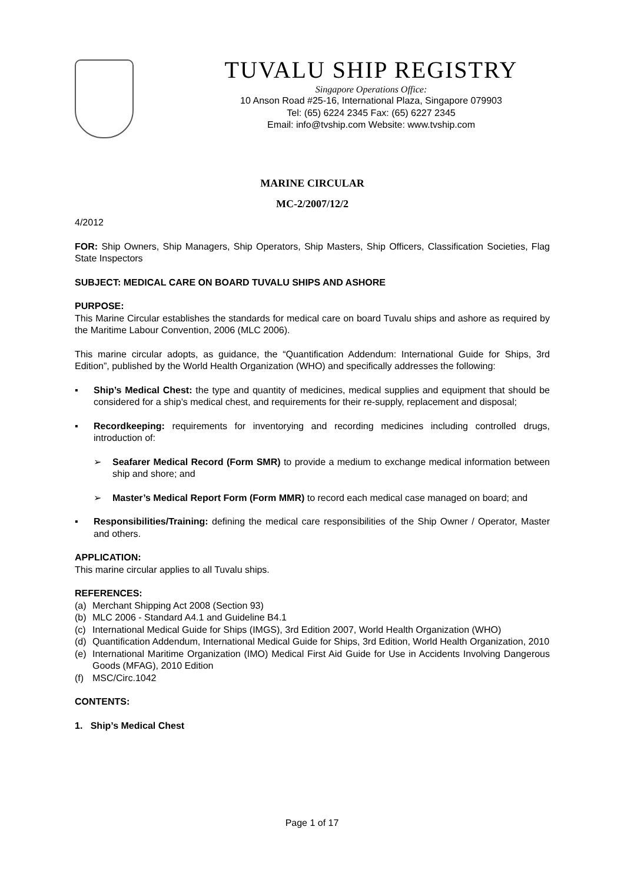TUVALU SHIP REGISTRY
Singapore Operations Office:
10 Anson Road #25-16, International Plaza, Singapore 079903
Tel: (65) 6224 2345 Fax: (65) 6227 2345
Email: info@tvship.com Website: www.tvship.com
MARINE CIRCULAR
MC-2/2007/12/2
4/2012
FOR: Ship Owners, Ship Managers, Ship Operators, Ship Masters, Ship Officers, Classification Societies, Flag State Inspectors
SUBJECT: MEDICAL CARE ON BOARD TUVALU SHIPS AND ASHORE
PURPOSE:
This Marine Circular establishes the standards for medical care on board Tuvalu ships and ashore as required by the Maritime Labour Convention, 2006 (MLC 2006).
This marine circular adopts, as guidance, the “Quantification Addendum: International Guide for Ships, 3rd Edition”, published by the World Health Organization (WHO) and specifically addresses the following:
▪ Ship’s Medical Chest: the type and quantity of medicines, medical supplies and equipment that should be considered for a ship’s medical chest, and requirements for their re-supply, replacement and disposal;
▪ Recordkeeping: requirements for inventorying and recording medicines including controlled drugs, introduction of:
➢ Seafarer Medical Record (Form SMR) to provide a medium to exchange medical information between ship and shore; and
➢ Master’s Medical Report Form (Form MMR) to record each medical case managed on board; and
▪ Responsibilities/Training: defining the medical care responsibilities of the Ship Owner / Operator, Master and others.
APPLICATION:
This marine circular applies to all Tuvalu ships.
REFERENCES:
(a) Merchant Shipping Act 2008 (Section 93)
(b) MLC 2006 - Standard A4.1 and Guideline B4.1
(c) International Medical Guide for Ships (IMGS), 3rd Edition 2007, World Health Organization (WHO)
(d) Quantification Addendum, International Medical Guide for Ships, 3rd Edition, World Health Organization, 2010
(e) International Maritime Organization (IMO) Medical First Aid Guide for Use in Accidents Involving Dangerous Goods (MFAG), 2010 Edition
(f) MSC/Circ.1042
CONTENTS:
1. Ship’s Medical Chest
Page 1 of 17